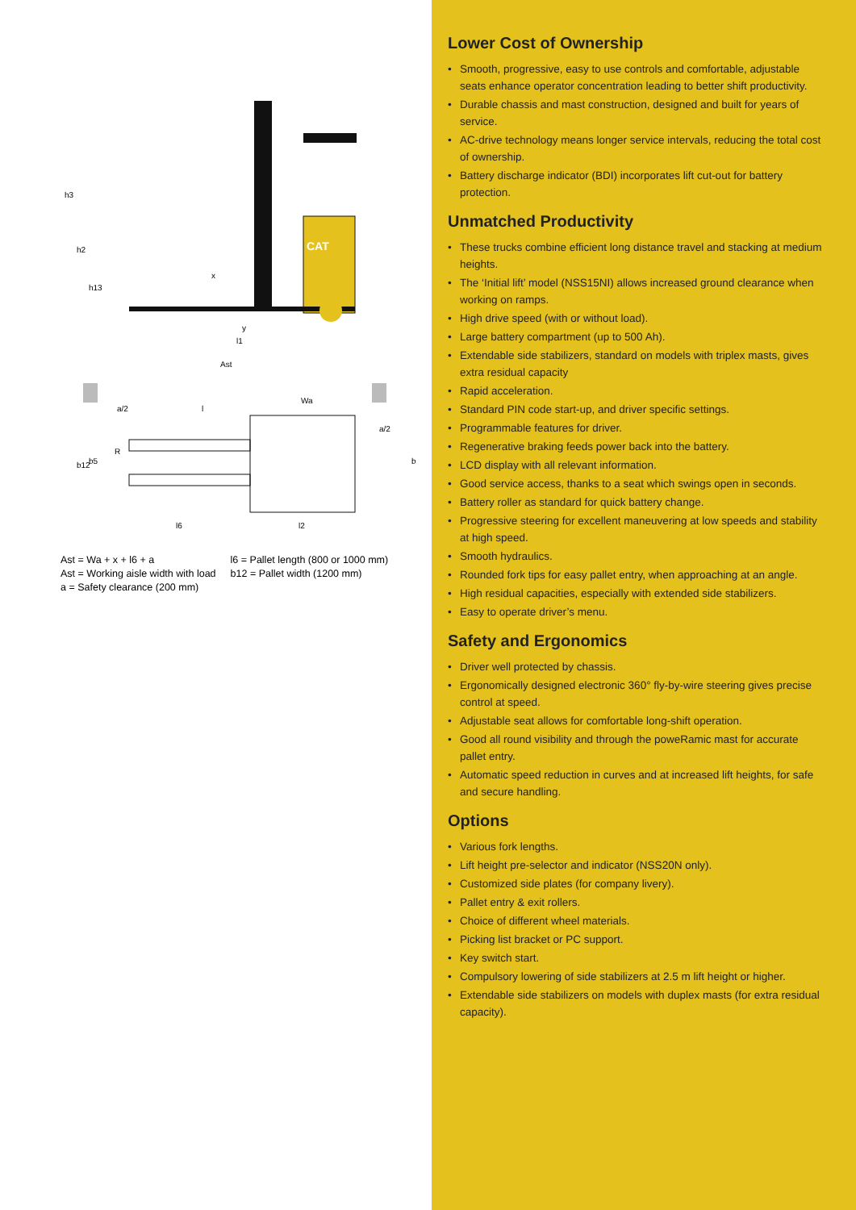CAT
h3
h2
h13
x
y
l1
Ast
a/2
l
Wa
a/2
R
l6
l2
b
b12
b5
Ast = Wa + x + l6 + a
Ast = Working aisle width with load
a = Safety clearance (200 mm)
l6 = Pallet length (800 or 1000 mm)
b12 = Pallet width (1200 mm)
Lower Cost of Ownership
• Smooth, progressive, easy to use controls and comfortable, adjustable seats enhance operator concentration leading to better shift productivity.
• Durable chassis and mast construction, designed and built for years of service.
• AC-drive technology means longer service intervals, reducing the total cost of ownership.
• Battery discharge indicator (BDI) incorporates lift cut-out for battery protection.
Unmatched Productivity
• These trucks combine efficient long distance travel and stacking at medium heights.
• The ‘Initial lift’ model (NSS15NI) allows increased ground clearance when working on ramps.
• High drive speed (with or without load).
• Large battery compartment (up to 500 Ah).
• Extendable side stabilizers, standard on models with triplex masts, gives extra residual capacity
• Rapid acceleration.
• Standard PIN code start-up, and driver specific settings.
• Programmable features for driver.
• Regenerative braking feeds power back into the battery.
• LCD display with all relevant information.
• Good service access, thanks to a seat which swings open in seconds.
• Battery roller as standard for quick battery change.
• Progressive steering for excellent maneuvering at low speeds and stability at high speed.
• Smooth hydraulics.
• Rounded fork tips for easy pallet entry, when approaching at an angle.
• High residual capacities, especially with extended side stabilizers.
• Easy to operate driver’s menu.
Safety and Ergonomics
• Driver well protected by chassis.
• Ergonomically designed electronic 360° fly-by-wire steering gives precise control at speed.
• Adjustable seat allows for comfortable long-shift operation.
• Good all round visibility and through the poweRamic mast for accurate pallet entry.
• Automatic speed reduction in curves and at increased lift heights, for safe and secure handling.
Options
• Various fork lengths.
• Lift height pre-selector and indicator (NSS20N only).
• Customized side plates (for company livery).
• Pallet entry & exit rollers.
• Choice of different wheel materials.
• Picking list bracket or PC support.
• Key switch start.
• Compulsory lowering of side stabilizers at 2.5 m lift height or higher.
• Extendable side stabilizers on models with duplex masts (for extra residual capacity).